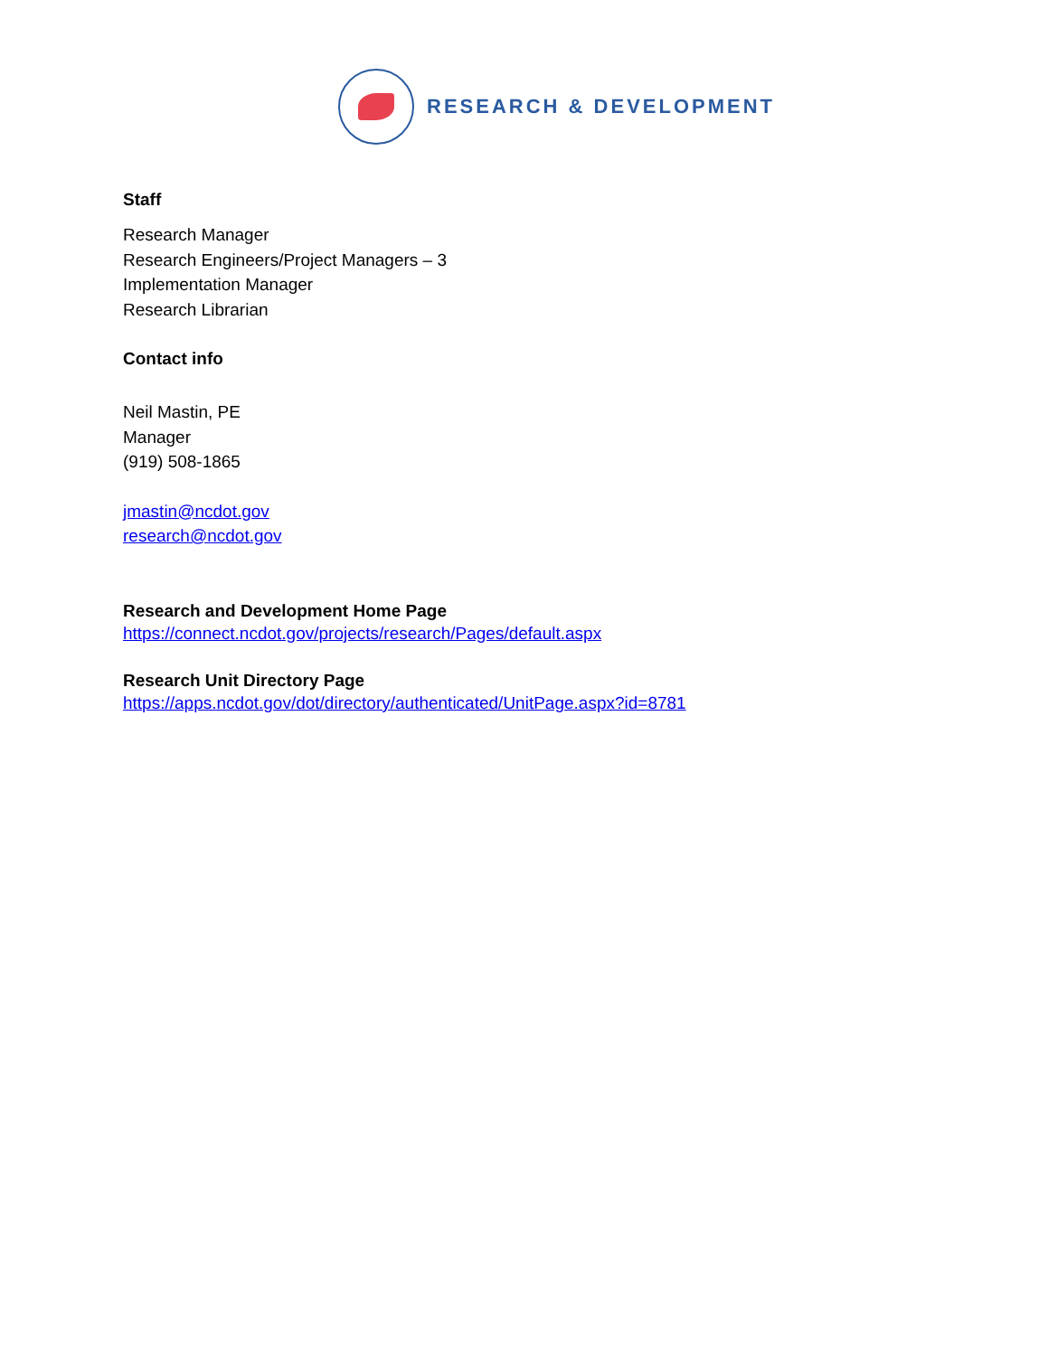RESEARCH & DEVELOPMENT
Staff
Research Manager
Research Engineers/Project Managers – 3
Implementation Manager
Research Librarian
Contact info
Neil Mastin, PE
Manager
(919) 508-1865
jmastin@ncdot.gov
research@ncdot.gov
Research and Development Home Page
https://connect.ncdot.gov/projects/research/Pages/default.aspx
Research Unit Directory Page
https://apps.ncdot.gov/dot/directory/authenticated/UnitPage.aspx?id=8781